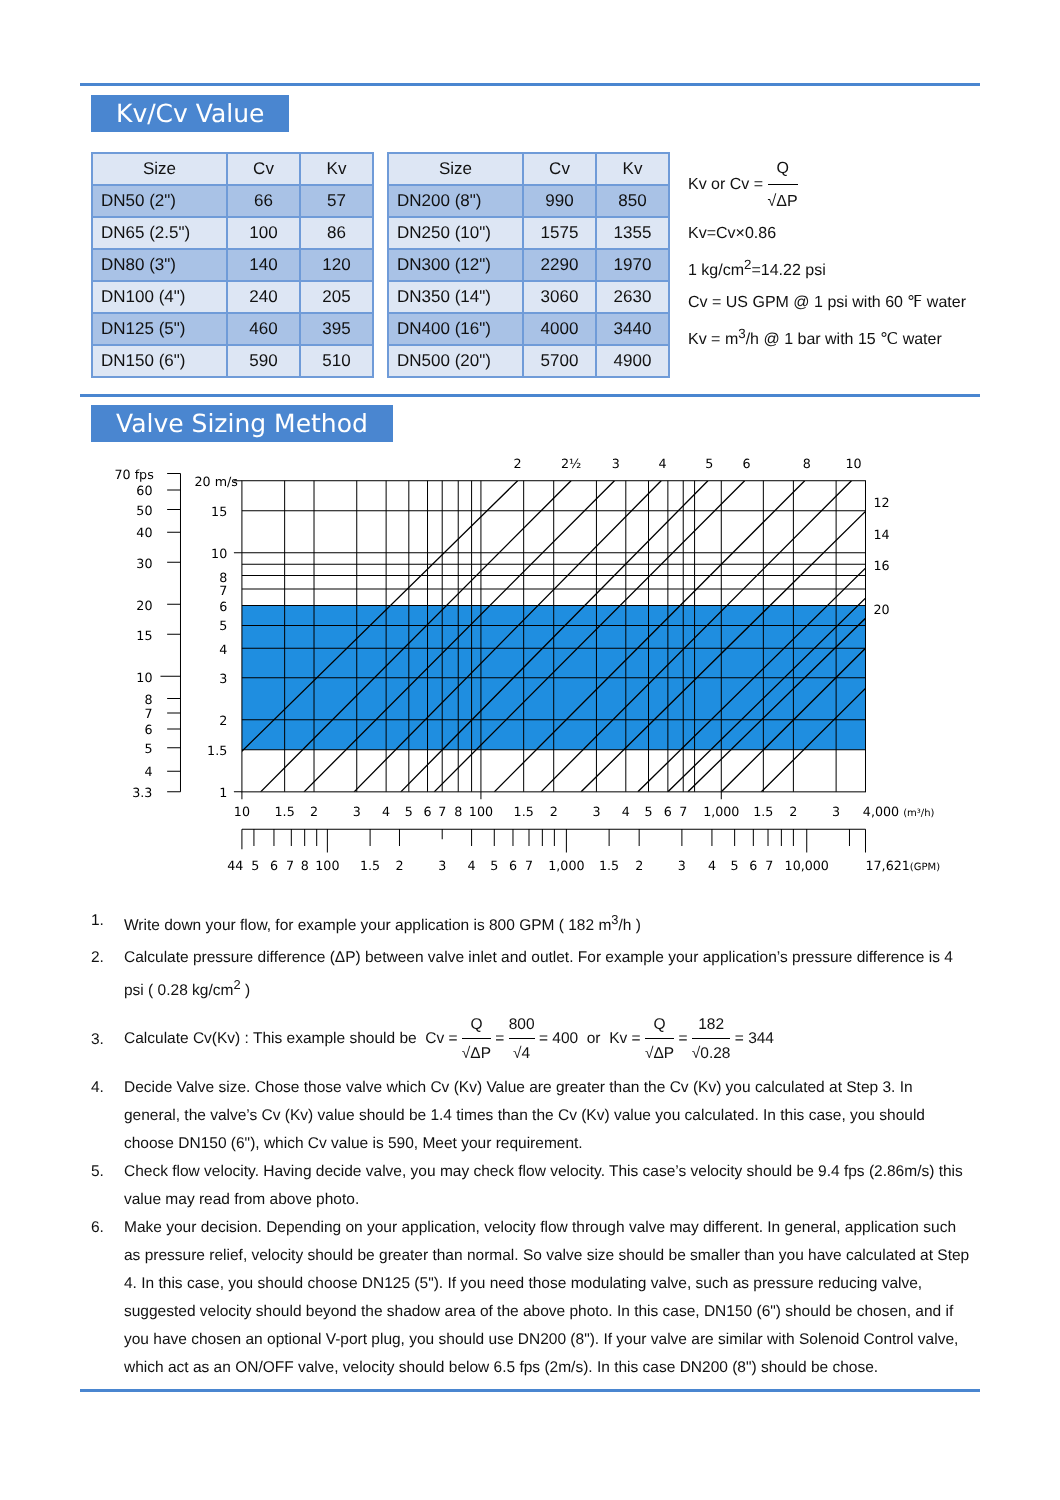Kv/Cv Value
| Size | Cv | Kv |
| --- | --- | --- |
| DN50 (2") | 66 | 57 |
| DN65 (2.5") | 100 | 86 |
| DN80 (3") | 140 | 120 |
| DN100 (4") | 240 | 205 |
| DN125 (5") | 460 | 395 |
| DN150 (6") | 590 | 510 |
| Size | Cv | Kv |
| --- | --- | --- |
| DN200 (8") | 990 | 850 |
| DN250 (10") | 1575 | 1355 |
| DN300 (12") | 2290 | 1970 |
| DN350 (14") | 3060 | 2630 |
| DN400 (16") | 4000 | 3440 |
| DN500 (20") | 5700 | 4900 |
Kv or Cv = Q √ΔP
Kv=Cv×0.86
1 kg/cm<sup>2</sup>=14.22 psi
Cv = US GPM @ 1 psi with 60 ℉ water
Kv = m<sup>3</sup>/h @ 1 bar with 15 ℃ water
Valve Sizing Method
70 fps
60
50
40
30
20
15
10
8
7
6
5
4
3.3
20 m/s
15
10
8
7
6
5
4
3
2
1.5
1
2
2½
3
4
5
6
8
10
10
1.5
2
3
4
5
6
7
8
100
1.5
2
3
4
5
6
7
1,000
1.5
2
3
44
5
6
7
8
100
1.5
2
3
4
5
6
7
1,000
1.5
2
3
4
5
6
7
10,000
12
14
16
20
4,000 (m³/h)
17,621(GPM)
1. Write down your flow, for example your application is 800 GPM ( 182 m<sup>3</sup>/h )
2. Calculate pressure difference (ΔP) between valve inlet and outlet. For example your application’s pressure difference is 4 psi ( 0.28 kg/cm<sup>2</sup> )
3. Calculate Cv(Kv) : This example should be Cv = Q √ΔP = 800 √4 = 400 or Kv = Q √ΔP = 182 √0.28 = 344
4. Decide Valve size. Chose those valve which Cv (Kv) Value are greater than the Cv (Kv) you calculated at Step 3. In general, the valve’s Cv (Kv) value should be 1.4 times than the Cv (Kv) value you calculated. In this case, you should choose DN150 (6"), which Cv value is 590, Meet your requirement.
5. Check flow velocity. Having decide valve, you may check flow velocity. This case’s velocity should be 9.4 fps (2.86m/s) this value may read from above photo.
6. Make your decision. Depending on your application, velocity flow through valve may different. In general, application such as pressure relief, velocity should be greater than normal. So valve size should be smaller than you have calculated at Step 4. In this case, you should choose DN125 (5"). If you need those modulating valve, such as pressure reducing valve, suggested velocity should beyond the shadow area of the above photo. In this case, DN150 (6") should be chosen, and if you have chosen an optional V-port plug, you should use DN200 (8"). If your valve are similar with Solenoid Control valve, which act as an ON/OFF valve, velocity should below 6.5 fps (2m/s). In this case DN200 (8") should be chose.